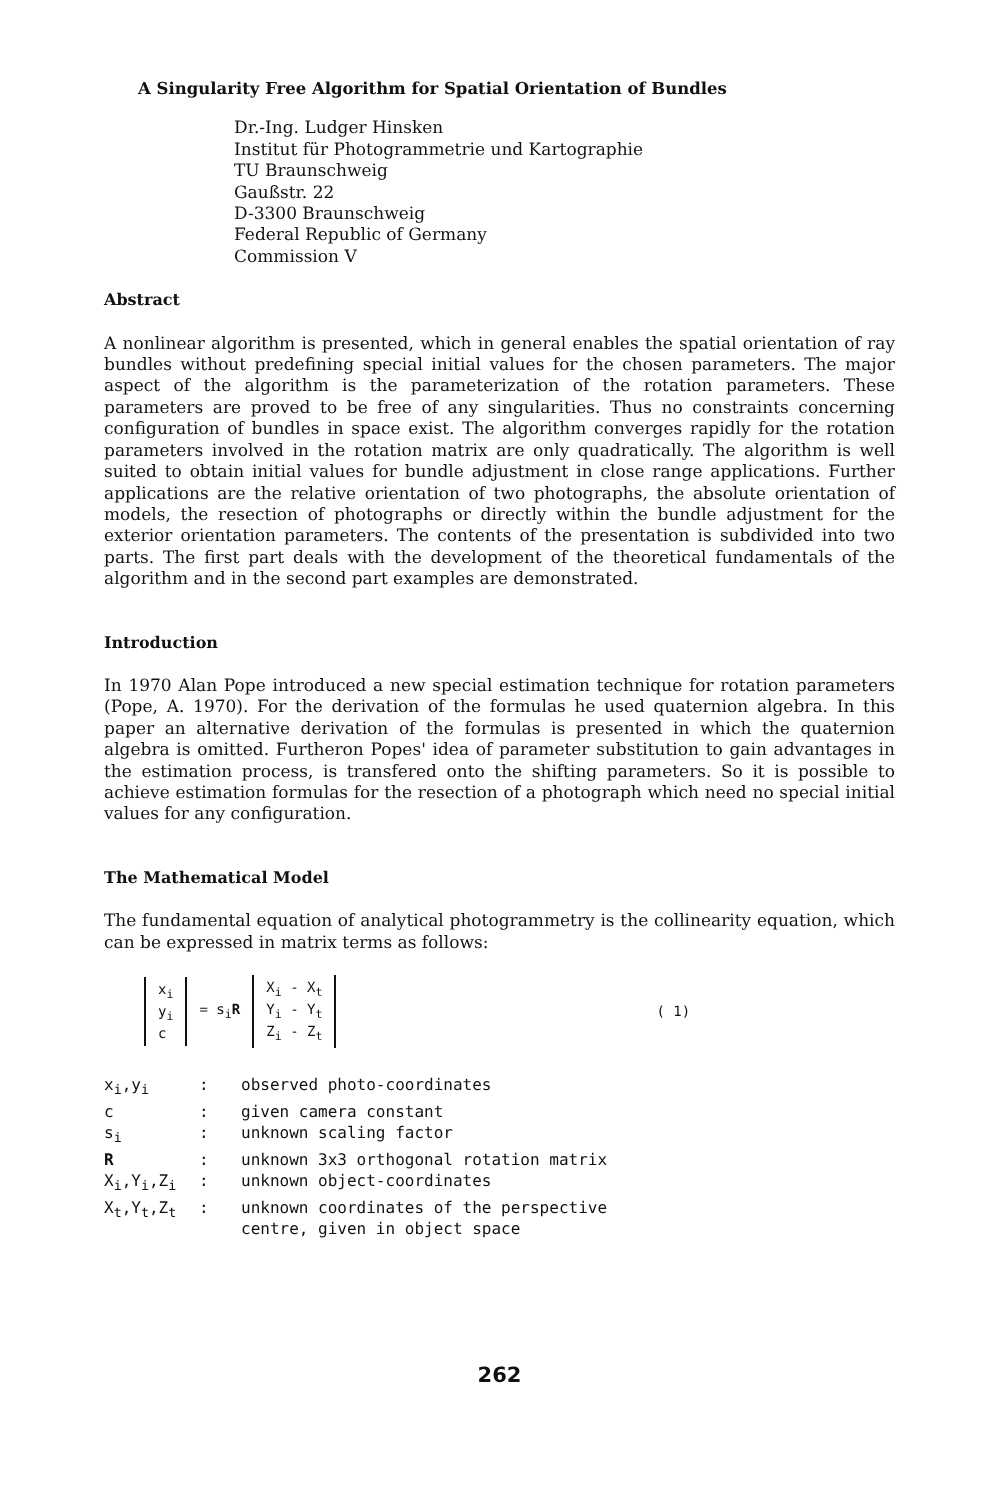A Singularity Free Algorithm for Spatial Orientation of Bundles
Dr.-Ing. Ludger Hinsken
Institut für Photogrammetrie und Kartographie
TU Braunschweig
Gaußstr. 22
D-3300 Braunschweig
Federal Republic of Germany
Commission V
Abstract
A nonlinear algorithm is presented, which in general enables the spatial orientation of ray bundles without predefining special initial values for the chosen parameters. The major aspect of the algorithm is the parameterization of the rotation parameters. These parameters are proved to be free of any singularities. Thus no constraints concerning configuration of bundles in space exist. The algorithm converges rapidly for the rotation parameters involved in the rotation matrix are only quadratically. The algorithm is well suited to obtain initial values for bundle adjustment in close range applications. Further applications are the relative orientation of two photographs, the absolute orientation of models, the resection of photographs or directly within the bundle adjustment for the exterior orientation parameters. The contents of the presentation is subdivided into two parts. The first part deals with the development of the theoretical fundamentals of the algorithm and in the second part examples are demonstrated.
Introduction
In 1970 Alan Pope introduced a new special estimation technique for rotation parameters (Pope, A. 1970). For the derivation of the formulas he used quaternion algebra. In this paper an alternative derivation of the formulas is presented in which the quaternion algebra is omitted. Furtheron Popes' idea of parameter substitution to gain advantages in the estimation process, is transfered onto the shifting parameters. So it is possible to achieve estimation formulas for the resection of a photograph which need no special initial values for any configuration.
The Mathematical Model
The fundamental equation of analytical photogrammetry is the collinearity equation, which can be expressed in matrix terms as follows:
x<sub>i</sub>
y<sub>i</sub>
c
= s<sub>i</sub>R
X<sub>i</sub> - X<sub>t</sub>
Y<sub>i</sub> - Y<sub>t</sub>
Z<sub>i</sub> - Z<sub>t</sub>
( 1)
| x<sub>i</sub>,y<sub>i</sub> | : | observed photo-coordinates |
| c | : | given camera constant |
| s<sub>i</sub> | : | unknown scaling factor |
| R | : | unknown 3x3 orthogonal rotation matrix |
| X<sub>i</sub>,Y<sub>i</sub>,Z<sub>i</sub> | : | unknown object-coordinates |
| X<sub>t</sub>,Y<sub>t</sub>,Z<sub>t</sub> | : | unknown coordinates of the perspective centre, given in object space |
262